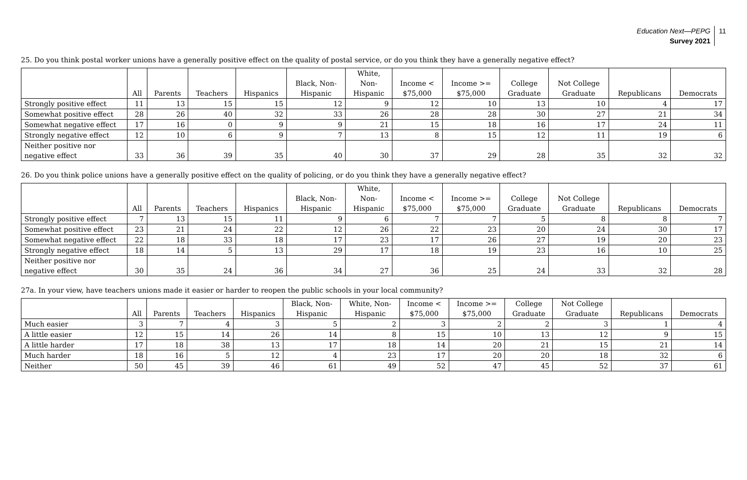Education Next—PEPG
Survey 2021
11
25. Do you think postal worker unions have a generally positive effect on the quality of postal service, or do you think they have a generally negative effect?
| | All | Parents | Teachers | Hispanics | Black, Non- Hispanic | White, Non- Hispanic | Income < $75,000 | Income >= $75,000 | College Graduate | Not College Graduate | Republicans | Democrats |
| --- | --- | --- | --- | --- | --- | --- | --- | --- | --- | --- | --- | --- |
| Strongly positive effect | 11 | 13 | 15 | 15 | 12 | 9 | 12 | 10 | 13 | 10 | 4 | 17 |
| Somewhat positive effect | 28 | 26 | 40 | 32 | 33 | 26 | 28 | 28 | 30 | 27 | 21 | 34 |
| Somewhat negative effect | 17 | 16 | 0 | 9 | 9 | 21 | 15 | 18 | 16 | 17 | 24 | 11 |
| Strongly negative effect | 12 | 10 | 6 | 9 | 7 | 13 | 8 | 15 | 12 | 11 | 19 | 6 |
| Neither positive nor negative effect | 33 | 36 | 39 | 35 | 40 | 30 | 37 | 29 | 28 | 35 | 32 | 32 |
26. Do you think police unions have a generally positive effect on the quality of policing, or do you think they have a generally negative effect?
| | All | Parents | Teachers | Hispanics | Black, Non- Hispanic | White, Non- Hispanic | Income < $75,000 | Income >= $75,000 | College Graduate | Not College Graduate | Republicans | Democrats |
| --- | --- | --- | --- | --- | --- | --- | --- | --- | --- | --- | --- | --- |
| Strongly positive effect | 7 | 13 | 15 | 11 | 9 | 6 | 7 | 7 | 5 | 8 | 8 | 7 |
| Somewhat positive effect | 23 | 21 | 24 | 22 | 12 | 26 | 22 | 23 | 20 | 24 | 30 | 17 |
| Somewhat negative effect | 22 | 18 | 33 | 18 | 17 | 23 | 17 | 26 | 27 | 19 | 20 | 23 |
| Strongly negative effect | 18 | 14 | 5 | 13 | 29 | 17 | 18 | 19 | 23 | 16 | 10 | 25 |
| Neither positive nor negative effect | 30 | 35 | 24 | 36 | 34 | 27 | 36 | 25 | 24 | 33 | 32 | 28 |
27a. In your view, have teachers unions made it easier or harder to reopen the public schools in your local community?
| | All | Parents | Teachers | Hispanics | Black, Non- Hispanic | White, Non- Hispanic | Income < $75,000 | Income >= $75,000 | College Graduate | Not College Graduate | Republicans | Democrats |
| --- | --- | --- | --- | --- | --- | --- | --- | --- | --- | --- | --- | --- |
| Much easier | 3 | 7 | 4 | 3 | 5 | 2 | 3 | 2 | 2 | 3 | 1 | 4 |
| A little easier | 12 | 15 | 14 | 26 | 14 | 8 | 15 | 10 | 13 | 12 | 9 | 15 |
| A little harder | 17 | 18 | 38 | 13 | 17 | 18 | 14 | 20 | 21 | 15 | 21 | 14 |
| Much harder | 18 | 16 | 5 | 12 | 4 | 23 | 17 | 20 | 20 | 18 | 32 | 6 |
| Neither | 50 | 45 | 39 | 46 | 61 | 49 | 52 | 47 | 45 | 52 | 37 | 61 |